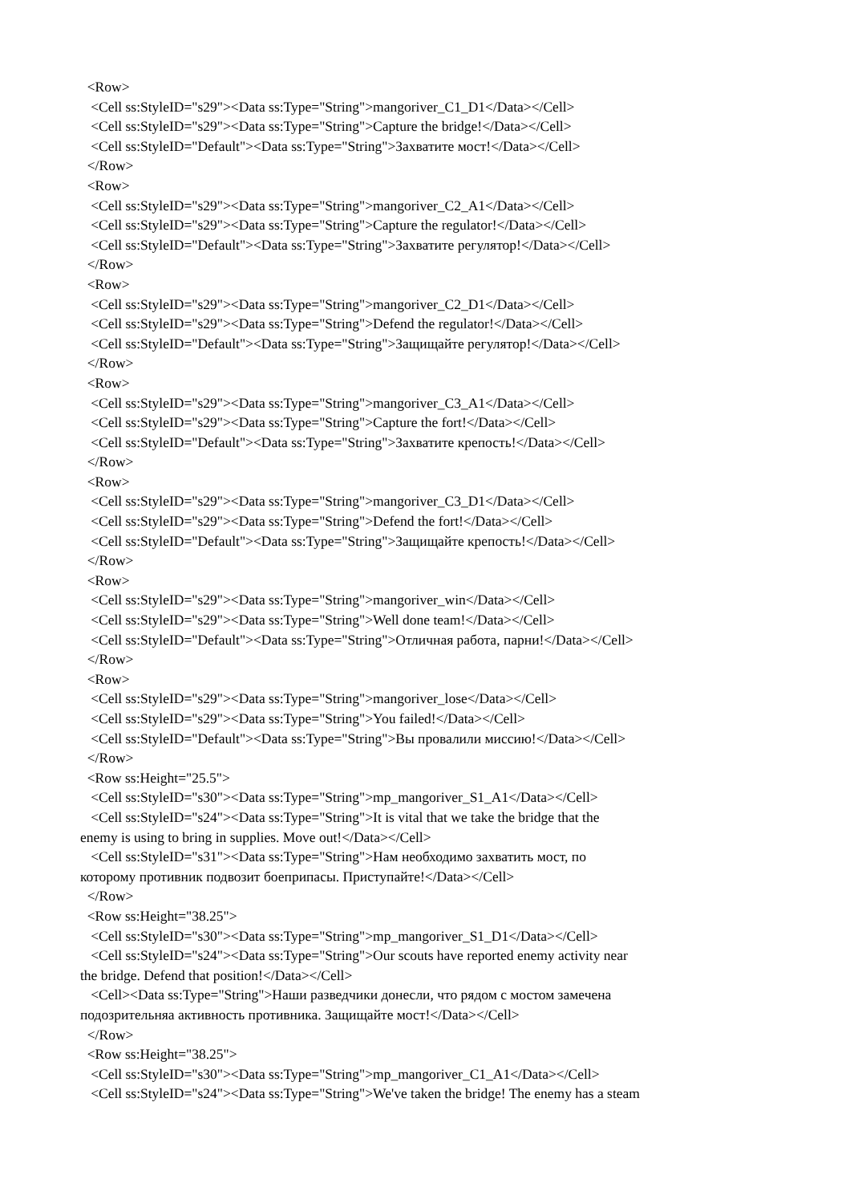<Row> <Cell ss:StyleID="s29"><Data ss:Type="String">mangoriver_C1_D1</Data></Cell> <Cell ss:StyleID="s29"><Data ss:Type="String">Capture the bridge!</Data></Cell> <Cell ss:StyleID="Default"><Data ss:Type="String">Захватите мост!</Data></Cell> </Row> <Row> <Cell ss:StyleID="s29"><Data ss:Type="String">mangoriver_C2_A1</Data></Cell> <Cell ss:StyleID="s29"><Data ss:Type="String">Capture the regulator!</Data></Cell> <Cell ss:StyleID="Default"><Data ss:Type="String">Захватите регулятор!</Data></Cell> </Row> <Row> <Cell ss:StyleID="s29"><Data ss:Type="String">mangoriver_C2_D1</Data></Cell> <Cell ss:StyleID="s29"><Data ss:Type="String">Defend the regulator!</Data></Cell> <Cell ss:StyleID="Default"><Data ss:Type="String">Защищайте регулятор!</Data></Cell> </Row> <Row> <Cell ss:StyleID="s29"><Data ss:Type="String">mangoriver_C3_A1</Data></Cell> <Cell ss:StyleID="s29"><Data ss:Type="String">Capture the fort!</Data></Cell> <Cell ss:StyleID="Default"><Data ss:Type="String">Захватите крепость!</Data></Cell> </Row> <Row> <Cell ss:StyleID="s29"><Data ss:Type="String">mangoriver_C3_D1</Data></Cell> <Cell ss:StyleID="s29"><Data ss:Type="String">Defend the fort!</Data></Cell> <Cell ss:StyleID="Default"><Data ss:Type="String">Защищайте крепость!</Data></Cell> </Row> <Row> <Cell ss:StyleID="s29"><Data ss:Type="String">mangoriver_win</Data></Cell> <Cell ss:StyleID="s29"><Data ss:Type="String">Well done team!</Data></Cell> <Cell ss:StyleID="Default"><Data ss:Type="String">Отличная работа, парни!</Data></Cell> </Row> <Row> <Cell ss:StyleID="s29"><Data ss:Type="String">mangoriver_lose</Data></Cell> <Cell ss:StyleID="s29"><Data ss:Type="String">You failed!</Data></Cell> <Cell ss:StyleID="Default"><Data ss:Type="String">Вы провалили миссию!</Data></Cell> </Row> <Row ss:Height="25.5"> <Cell ss:StyleID="s30"><Data ss:Type="String">mp_mangoriver_S1_A1</Data></Cell> <Cell ss:StyleID="s24"><Data ss:Type="String">It is vital that we take the bridge that the enemy is using to bring in supplies. Move out!</Data></Cell> <Cell ss:StyleID="s31"><Data ss:Type="String">Нам необходимо захватить мост, по которому противник подвозит боеприпасы. Приступайте!</Data></Cell> </Row> <Row ss:Height="38.25"> <Cell ss:StyleID="s30"><Data ss:Type="String">mp_mangoriver_S1_D1</Data></Cell> <Cell ss:StyleID="s24"><Data ss:Type="String">Our scouts have reported enemy activity near the bridge. Defend that position!</Data></Cell> <Cell><Data ss:Type="String">Наши разведчики донесли, что рядом с мостом замечена подозрительняа активность противника. Защищайте мост!</Data></Cell> </Row> <Row ss:Height="38.25"> <Cell ss:StyleID="s30"><Data ss:Type="String">mp_mangoriver_C1_A1</Data></Cell> <Cell ss:StyleID="s24"><Data ss:Type="String">We've taken the bridge! The enemy has a steam